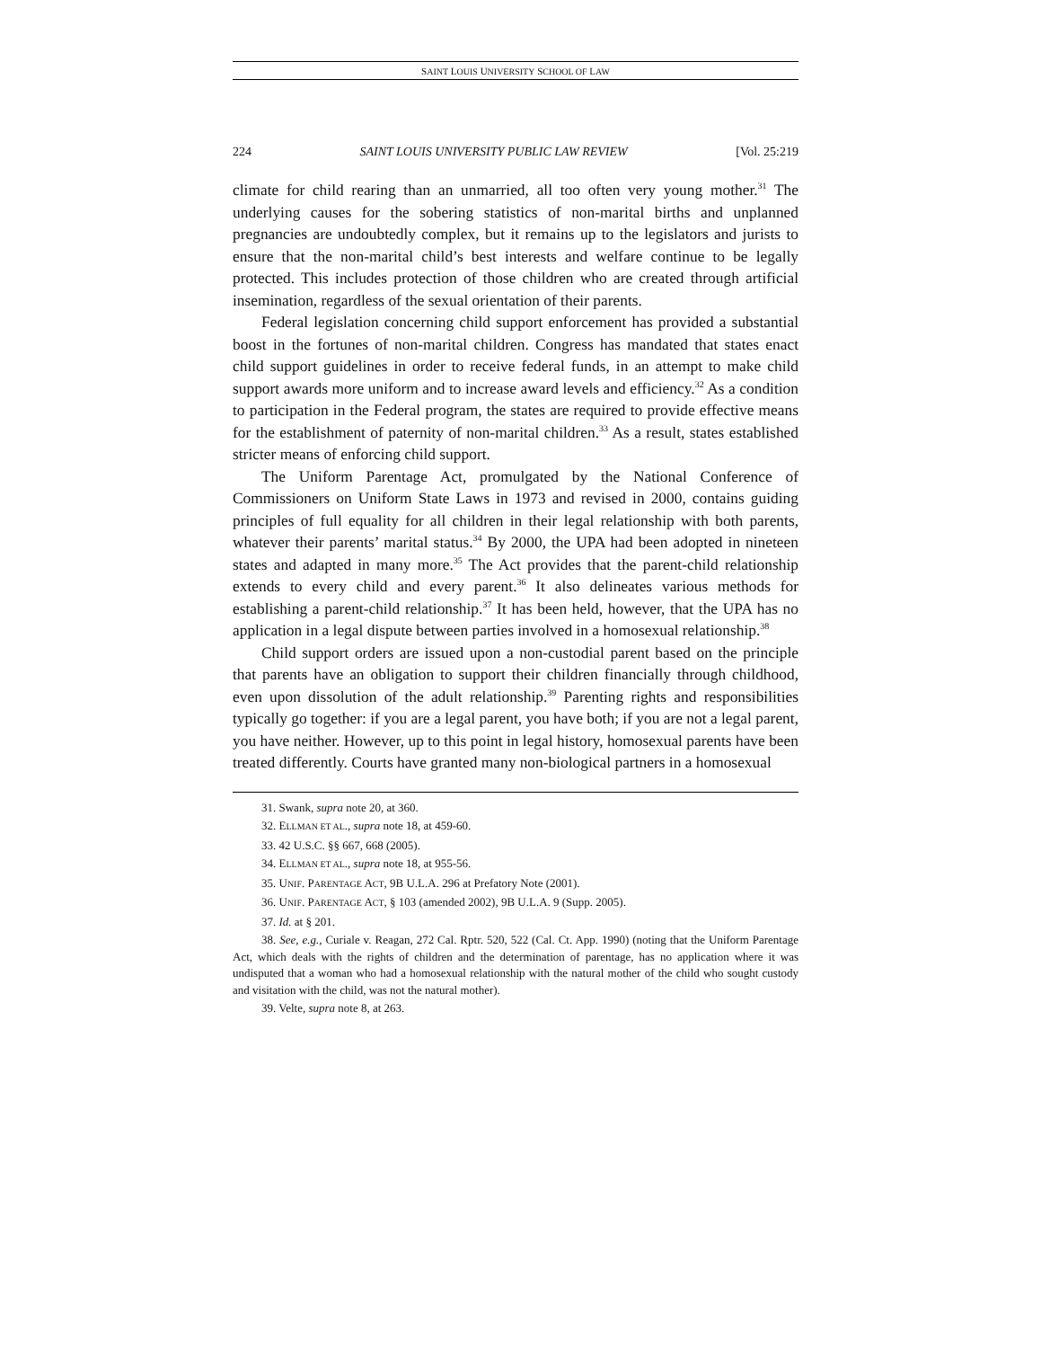SAINT LOUIS UNIVERSITY SCHOOL OF LAW
224 SAINT LOUIS UNIVERSITY PUBLIC LAW REVIEW [Vol. 25:219
climate for child rearing than an unmarried, all too often very young mother.<sup>31</sup> The underlying causes for the sobering statistics of non-marital births and unplanned pregnancies are undoubtedly complex, but it remains up to the legislators and jurists to ensure that the non-marital child’s best interests and welfare continue to be legally protected. This includes protection of those children who are created through artificial insemination, regardless of the sexual orientation of their parents.
Federal legislation concerning child support enforcement has provided a substantial boost in the fortunes of non-marital children. Congress has mandated that states enact child support guidelines in order to receive federal funds, in an attempt to make child support awards more uniform and to increase award levels and efficiency.<sup>32</sup> As a condition to participation in the Federal program, the states are required to provide effective means for the establishment of paternity of non-marital children.<sup>33</sup> As a result, states established stricter means of enforcing child support.
The Uniform Parentage Act, promulgated by the National Conference of Commissioners on Uniform State Laws in 1973 and revised in 2000, contains guiding principles of full equality for all children in their legal relationship with both parents, whatever their parents’ marital status.<sup>34</sup> By 2000, the UPA had been adopted in nineteen states and adapted in many more.<sup>35</sup> The Act provides that the parent-child relationship extends to every child and every parent.<sup>36</sup> It also delineates various methods for establishing a parent-child relationship.<sup>37</sup> It has been held, however, that the UPA has no application in a legal dispute between parties involved in a homosexual relationship.<sup>38</sup>
Child support orders are issued upon a non-custodial parent based on the principle that parents have an obligation to support their children financially through childhood, even upon dissolution of the adult relationship.<sup>39</sup> Parenting rights and responsibilities typically go together: if you are a legal parent, you have both; if you are not a legal parent, you have neither. However, up to this point in legal history, homosexual parents have been treated differently. Courts have granted many non-biological partners in a homosexual
31. Swank, supra note 20, at 360.
32. ELLMAN ET AL., supra note 18, at 459-60.
33. 42 U.S.C. §§ 667, 668 (2005).
34. ELLMAN ET AL., supra note 18, at 955-56.
35. UNIF. PARENTAGE ACT, 9B U.L.A. 296 at Prefatory Note (2001).
36. UNIF. PARENTAGE ACT, § 103 (amended 2002), 9B U.L.A. 9 (Supp. 2005).
37. Id. at § 201.
38. See, e.g., Curiale v. Reagan, 272 Cal. Rptr. 520, 522 (Cal. Ct. App. 1990) (noting that the Uniform Parentage Act, which deals with the rights of children and the determination of parentage, has no application where it was undisputed that a woman who had a homosexual relationship with the natural mother of the child who sought custody and visitation with the child, was not the natural mother).
39. Velte, supra note 8, at 263.